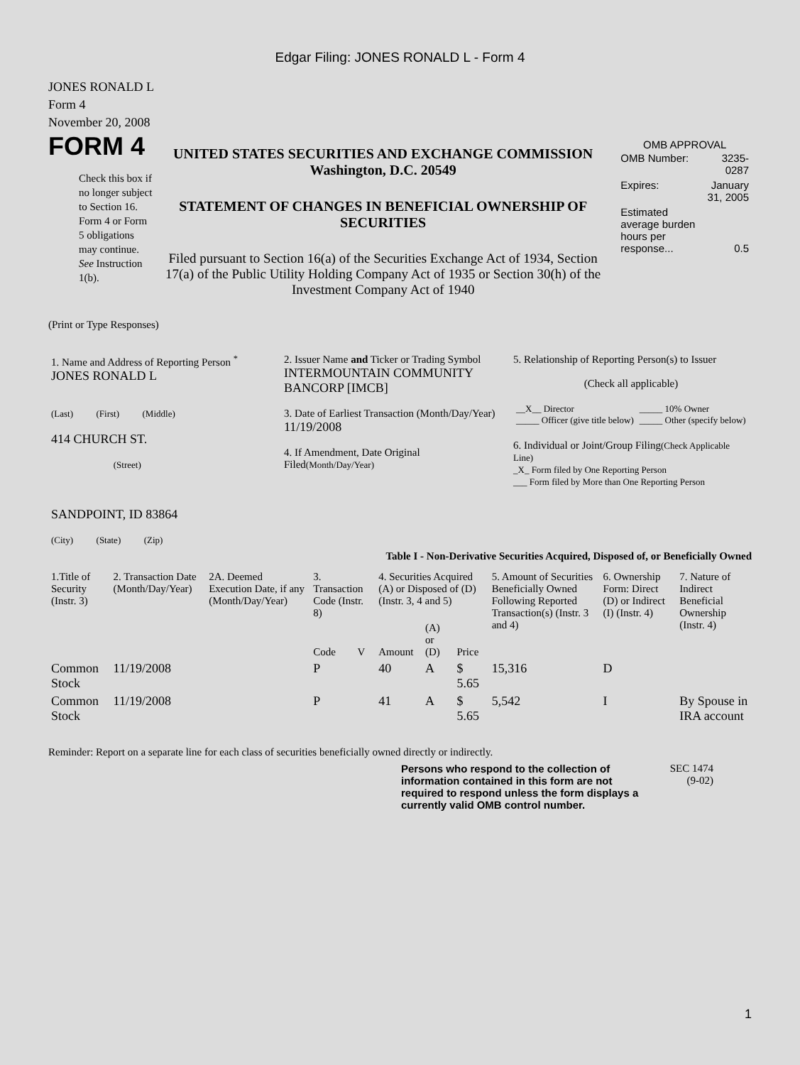Edgar Filing: JONES RONALD L - Form 4
JONES RONALD L
Form 4
November 20, 2008
FORM 4
Check this box if no longer subject to Section 16. Form 4 or Form 5 obligations may continue. See Instruction 1(b).
UNITED STATES SECURITIES AND EXCHANGE COMMISSION
Washington, D.C. 20549
STATEMENT OF CHANGES IN BENEFICIAL OWNERSHIP OF SECURITIES
Filed pursuant to Section 16(a) of the Securities Exchange Act of 1934, Section 17(a) of the Public Utility Holding Company Act of 1935 or Section 30(h) of the Investment Company Act of 1940
OMB APPROVAL
| OMB Number: | 3235-0287 |
| Expires: | January 31, 2005 |
| Estimated average burden hours per response... | 0.5 |
(Print or Type Responses)
| 1. Name and Address of Reporting Person <sup>*</sup> JONES RONALD L (Last) (First) (Middle) 414 CHURCH ST. (Street) SANDPOINT, ID 83864 (City) (State) (Zip) | 2. Issuer Name and Ticker or Trading Symbol INTERMOUNTAIN COMMUNITY BANCORP [IMCB] 3. Date of Earliest Transaction (Month/Day/Year) 11/19/2008 4. If Amendment, Date Original Filed (Month/Day/Year) | 5. Relationship of Reporting Person(s) to Issuer (Check all applicable) / __X__ Director _____ Officer (give title below) / _____ 10% Owner _____ Other (specify below) / 6. Individual or Joint/Group Filing (Check Applicable Line) _X_ Form filed by One Reporting Person ___ Form filed by More than One Reporting Person |
Table I - Non-Derivative Securities Acquired, Disposed of, or Beneficially Owned
| 1.Title of Security (Instr. 3) | 2. Transaction Date (Month/Day/Year) | 2A. Deemed Execution Date, if any (Month/Day/Year) | 3. Transaction Code (Instr. 8) | | 4. Securities Acquired (A) or Disposed of (D) (Instr. 3, 4 and 5) | | | 5. Amount of Securities Beneficially Owned Following Reported Transaction(s) (Instr. 3 and 4) | 6. Ownership Form: Direct (D) or Indirect (I) (Instr. 4) | 7. Nature of Indirect Beneficial Ownership (Instr. 4) |
| --- | --- | --- | --- | --- | --- | --- | --- | --- | --- | --- |
| | | | Code | V | Amount | (A) or (D) | Price | | | |
| Common Stock | 11/19/2008 | | P | | 40 | A | $ 5.65 | 15,316 | D | |
| Common Stock | 11/19/2008 | | P | | 41 | A | $ 5.65 | 5,542 | I | By Spouse in IRA account |
Reminder: Report on a separate line for each class of securities beneficially owned directly or indirectly.
Persons who respond to the collection of information contained in this form are not required to respond unless the form displays a currently valid OMB control number.
SEC 1474
(9-02)
1